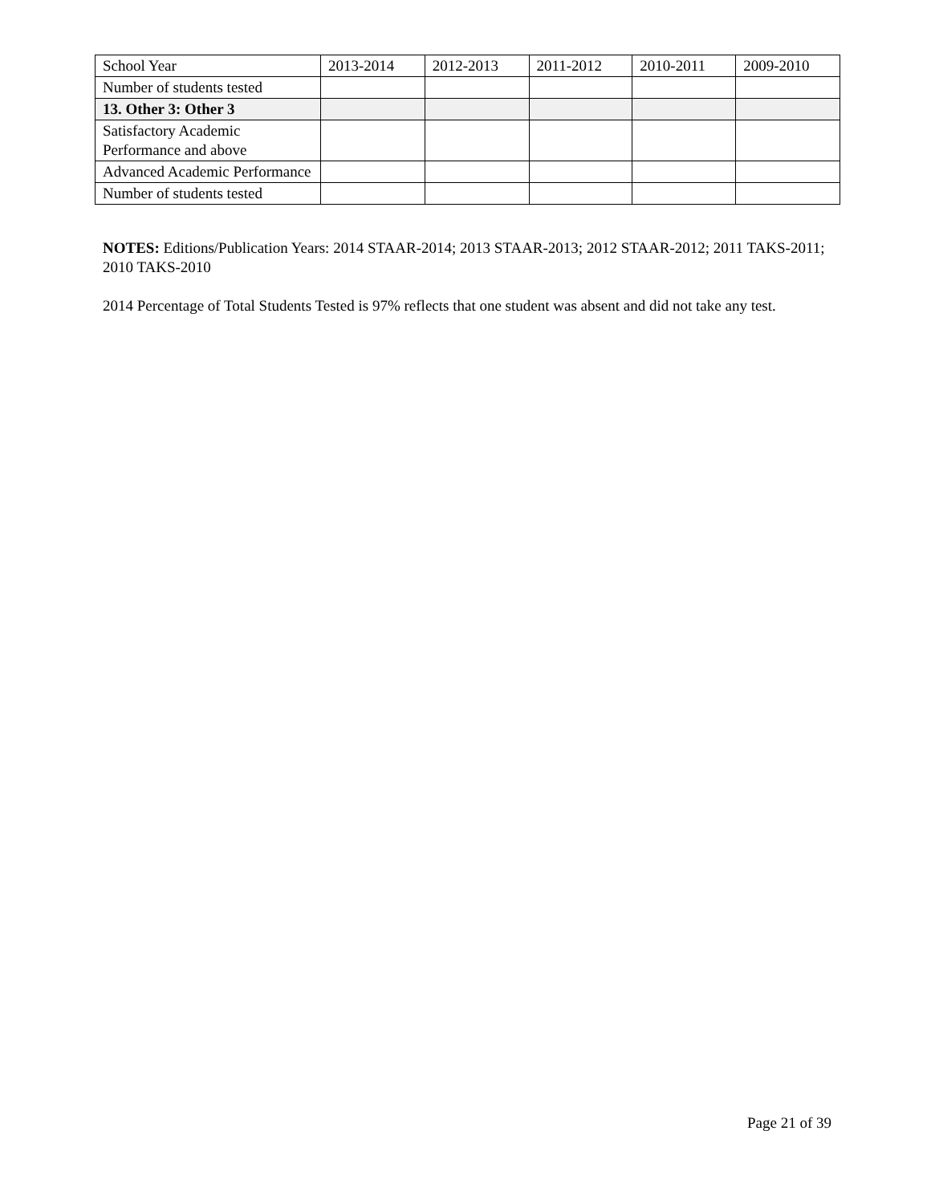| School Year | 2013-2014 | 2012-2013 | 2011-2012 | 2010-2011 | 2009-2010 |
| Number of students tested | | | | | |
| 13. Other 3: Other 3 | | | | | |
| Satisfactory Academic Performance and above | | | | | |
| Advanced Academic Performance | | | | | |
| Number of students tested | | | | | |
NOTES: Editions/Publication Years: 2014 STAAR-2014; 2013 STAAR-2013; 2012 STAAR-2012; 2011 TAKS-2011; 2010 TAKS-2010
2014 Percentage of Total Students Tested is 97% reflects that one student was absent and did not take any test.
Page 21 of 39